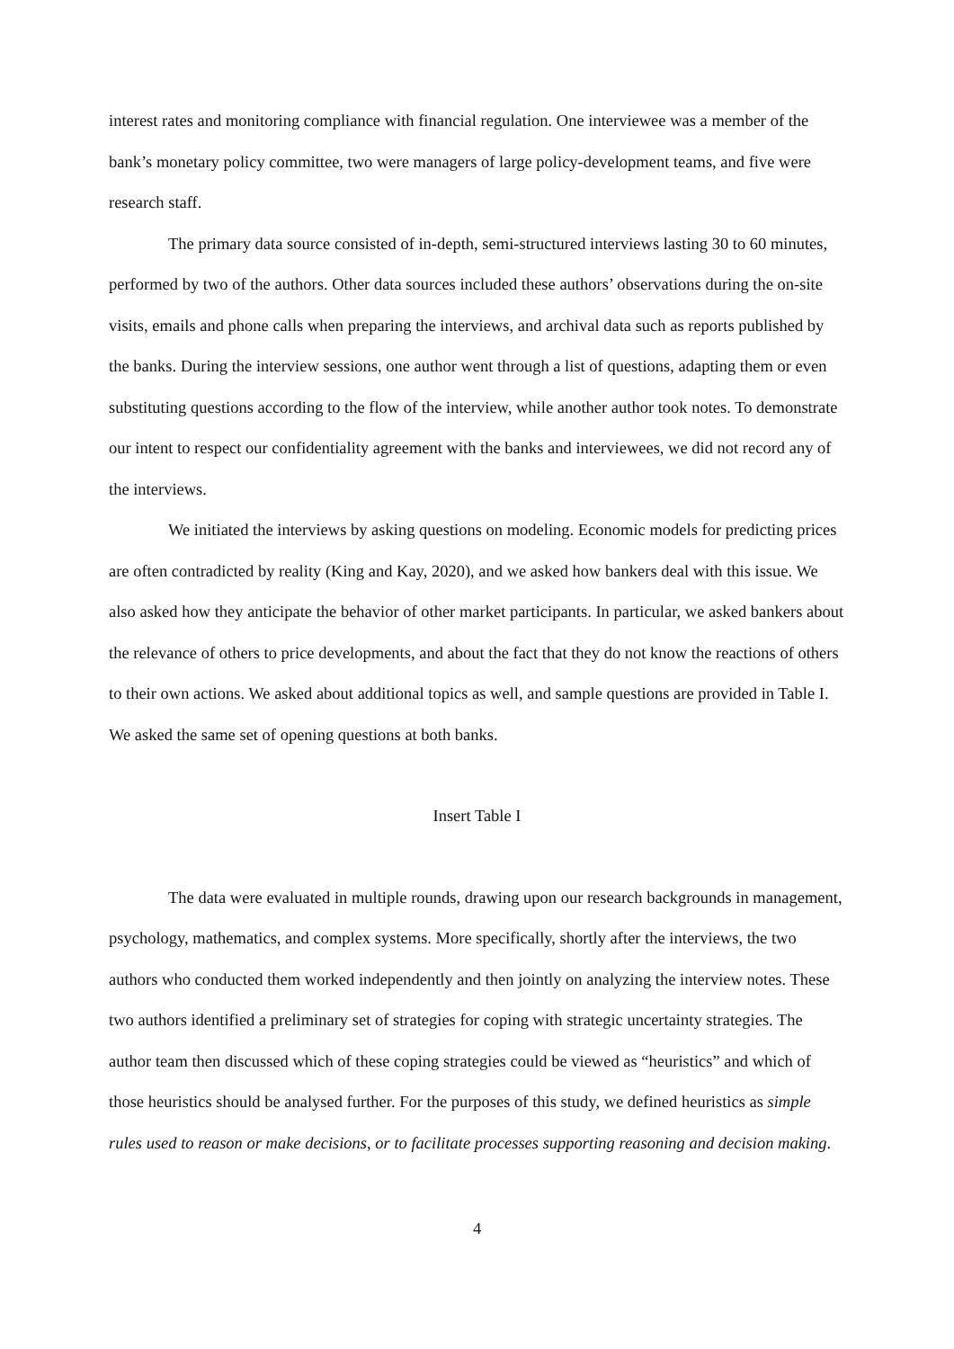interest rates and monitoring compliance with financial regulation. One interviewee was a member of the bank’s monetary policy committee, two were managers of large policy-development teams, and five were research staff.
The primary data source consisted of in-depth, semi-structured interviews lasting 30 to 60 minutes, performed by two of the authors. Other data sources included these authors’ observations during the on-site visits, emails and phone calls when preparing the interviews, and archival data such as reports published by the banks. During the interview sessions, one author went through a list of questions, adapting them or even substituting questions according to the flow of the interview, while another author took notes. To demonstrate our intent to respect our confidentiality agreement with the banks and interviewees, we did not record any of the interviews.
We initiated the interviews by asking questions on modeling. Economic models for predicting prices are often contradicted by reality (King and Kay, 2020), and we asked how bankers deal with this issue. We also asked how they anticipate the behavior of other market participants. In particular, we asked bankers about the relevance of others to price developments, and about the fact that they do not know the reactions of others to their own actions. We asked about additional topics as well, and sample questions are provided in Table I. We asked the same set of opening questions at both banks.
Insert Table I
The data were evaluated in multiple rounds, drawing upon our research backgrounds in management, psychology, mathematics, and complex systems. More specifically, shortly after the interviews, the two authors who conducted them worked independently and then jointly on analyzing the interview notes. These two authors identified a preliminary set of strategies for coping with strategic uncertainty strategies. The author team then discussed which of these coping strategies could be viewed as “heuristics” and which of those heuristics should be analysed further. For the purposes of this study, we defined heuristics as simple rules used to reason or make decisions, or to facilitate processes supporting reasoning and decision making.
4